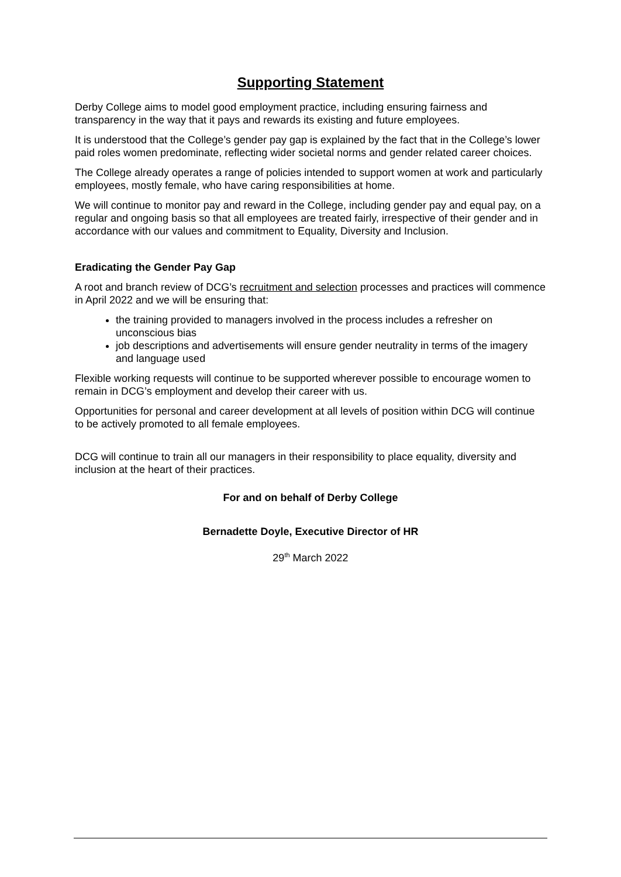Supporting Statement
Derby College aims to model good employment practice, including ensuring fairness and transparency in the way that it pays and rewards its existing and future employees.
It is understood that the College’s gender pay gap is explained by the fact that in the College’s lower paid roles women predominate, reflecting wider societal norms and gender related career choices.
The College already operates a range of policies intended to support women at work and particularly employees, mostly female, who have caring responsibilities at home.
We will continue to monitor pay and reward in the College, including gender pay and equal pay, on a regular and ongoing basis so that all employees are treated fairly, irrespective of their gender and in accordance with our values and commitment to Equality, Diversity and Inclusion.
Eradicating the Gender Pay Gap
A root and branch review of DCG’s recruitment and selection processes and practices will commence in April 2022 and we will be ensuring that:
the training provided to managers involved in the process includes a refresher on unconscious bias
job descriptions and advertisements will ensure gender neutrality in terms of the imagery and language used
Flexible working requests will continue to be supported wherever possible to encourage women to remain in DCG’s employment and develop their career with us.
Opportunities for personal and career development at all levels of position within DCG will continue to be actively promoted to all female employees.
DCG will continue to train all our managers in their responsibility to place equality, diversity and inclusion at the heart of their practices.
For and on behalf of Derby College
Bernadette Doyle, Executive Director of HR
29<sup>th</sup> March 2022